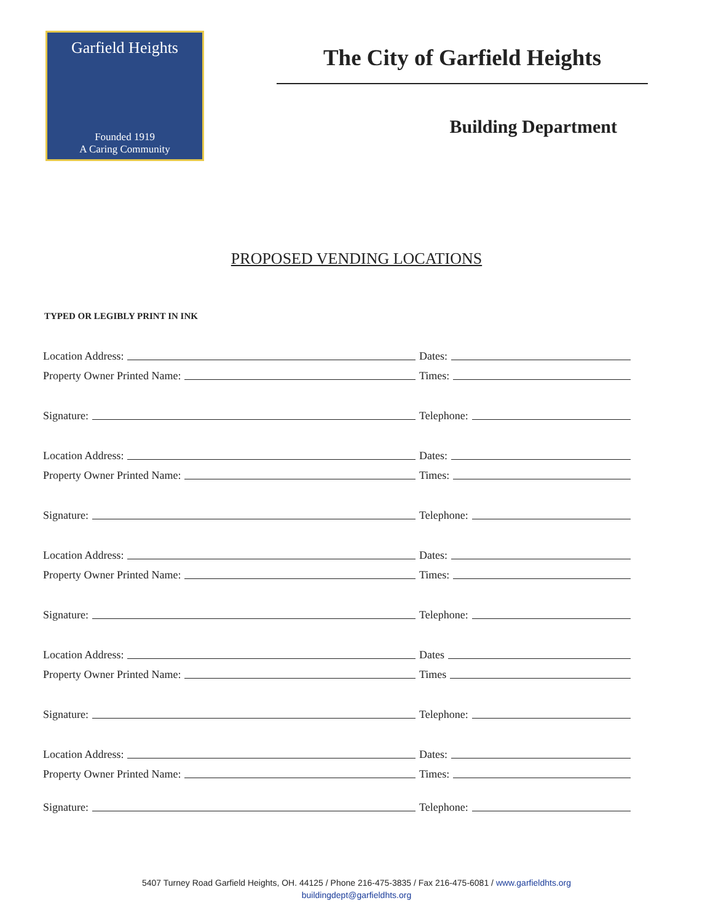Garfield Heights
Founded 1919
A Caring Community
The City of Garfield Heights
Building Department
PROPOSED VENDING LOCATIONS
TYPED OR LEGIBLY PRINT IN INK
Location Address:
Dates:
Property Owner Printed Name:
Times:
Signature:
Telephone:
Location Address:
Dates:
Property Owner Printed Name:
Times:
Signature:
Telephone:
Location Address:
Dates:
Property Owner Printed Name:
Times:
Signature:
Telephone:
Location Address:
Dates
Property Owner Printed Name:
Times
Signature:
Telephone:
Location Address:
Dates:
Property Owner Printed Name:
Times:
Signature:
Telephone:
5407 Turney Road Garfield Heights, OH. 44125 / Phone 216-475-3835 / Fax 216-475-6081 / www.garfieldhts.org
buildingdept@garfieldhts.org